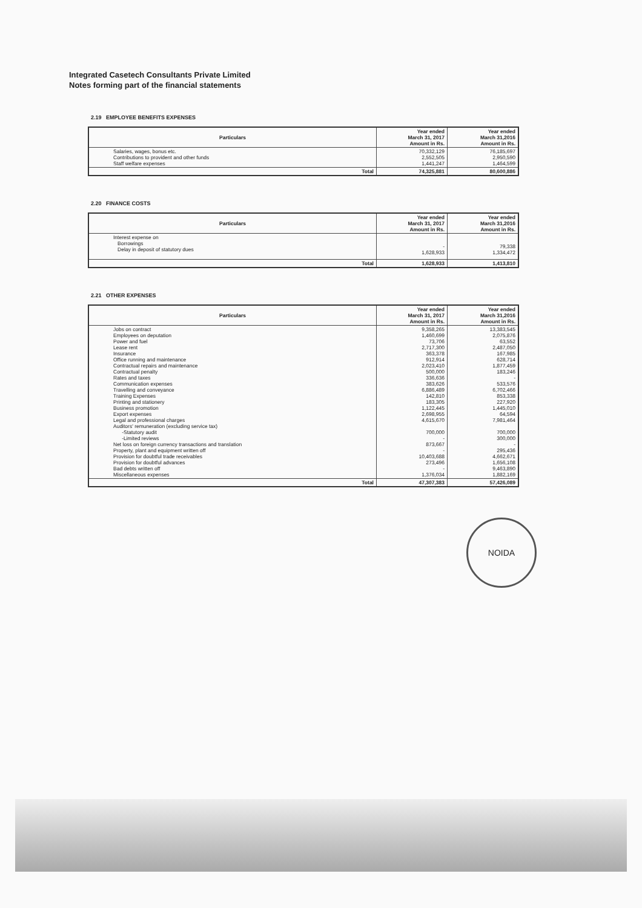Integrated Casetech Consultants Private Limited
Notes forming part of the financial statements
2.19 EMPLOYEE BENEFITS EXPENSES
| Particulars | Year ended March 31, 2017 Amount in Rs. | Year ended March 31,2016 Amount in Rs. |
| --- | --- | --- |
| Salaries, wages, bonus etc. Contributions to provident and other funds Staff welfare expenses | 70,332,129 2,552,505 1,441,247 | 76,185,697 2,950,590 1,464,599 |
| Total | 74,325,881 | 80,600,886 |
2.20 FINANCE COSTS
| Particulars | Year ended March 31, 2017 Amount in Rs. | Year ended March 31,2016 Amount in Rs. |
| --- | --- | --- |
| Interest expense on Borrowings Delay in deposit of statutory dues | - 1,628,933 | 79,338 1,334,472 |
| Total | 1,628,933 | 1,413,810 |
2.21 OTHER EXPENSES
| Particulars | Year ended March 31, 2017 Amount in Rs. | Year ended March 31,2016 Amount in Rs. |
| --- | --- | --- |
| Jobs on contract Employees on deputation Power and fuel Lease rent Insurance Office running and maintenance Contractual repairs and maintenance Contractual penalty Rates and taxes Communication expenses Travelling and conveyance Training Expenses Printing and stationery Business promotion Export expenses Legal and professional charges Auditors' remuneration (excluding service tax) -Statutory audit -Limited reviews Net loss on foreign currency transactions and translation Property, plant and equipment written off Provision for doubtful trade receivables Provision for doubtful advances Bad debts written off Miscellaneous expenses | 9,358,265 1,460,699 73,706 2,717,300 363,378 912,914 2,023,410 500,000 336,636 383,626 6,886,489 142,810 183,305 1,122,445 2,698,955 4,615,670 700,000 - 873,667 - 10,403,688 273,496 - 1,376,034 | 13,383,545 2,075,876 63,552 2,487,050 167,985 628,714 1,877,459 183,246 - 533,576 6,702,466 853,338 227,920 1,445,010 64,594 7,981,464 700,000 300,000 - 295,436 4,662,671 1,656,108 9,463,890 1,882,169 |
| Total | 47,307,383 | 57,426,089 |
NOIDA